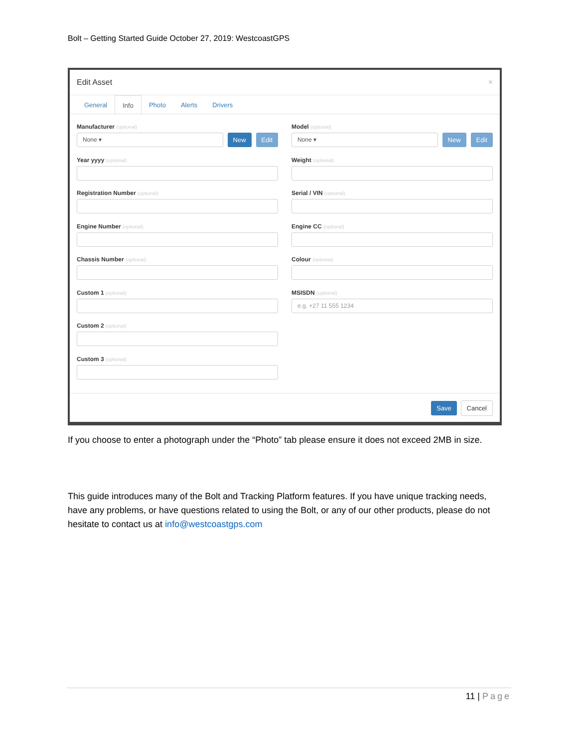Bolt – Getting Started Guide October 27, 2019: WestcoastGPS
Edit Asset ×
General Info Photo Alerts Drivers
Manufacturer (optional)
None ▾
New Edit
Model (optional)
None ▾
New Edit
Year yyyy (optional)
Weight (optional)
Registration Number (optional)
Serial / VIN (optional)
Engine Number (optional)
Engine CC (optional)
Chassis Number (optional)
Colour (optional)
Custom 1 (optional)
MSISDN (optional)
e.g. +27 11 555 1234
Custom 2 (optional)
Custom 3 (optional)
Save Cancel
If you choose to enter a photograph under the “Photo” tab please ensure it does not exceed 2MB in size.
This guide introduces many of the Bolt and Tracking Platform features. If you have unique tracking needs, have any problems, or have questions related to using the Bolt, or any of our other products, please do not hesitate to contact us at info@westcoastgps.com
11 | Page